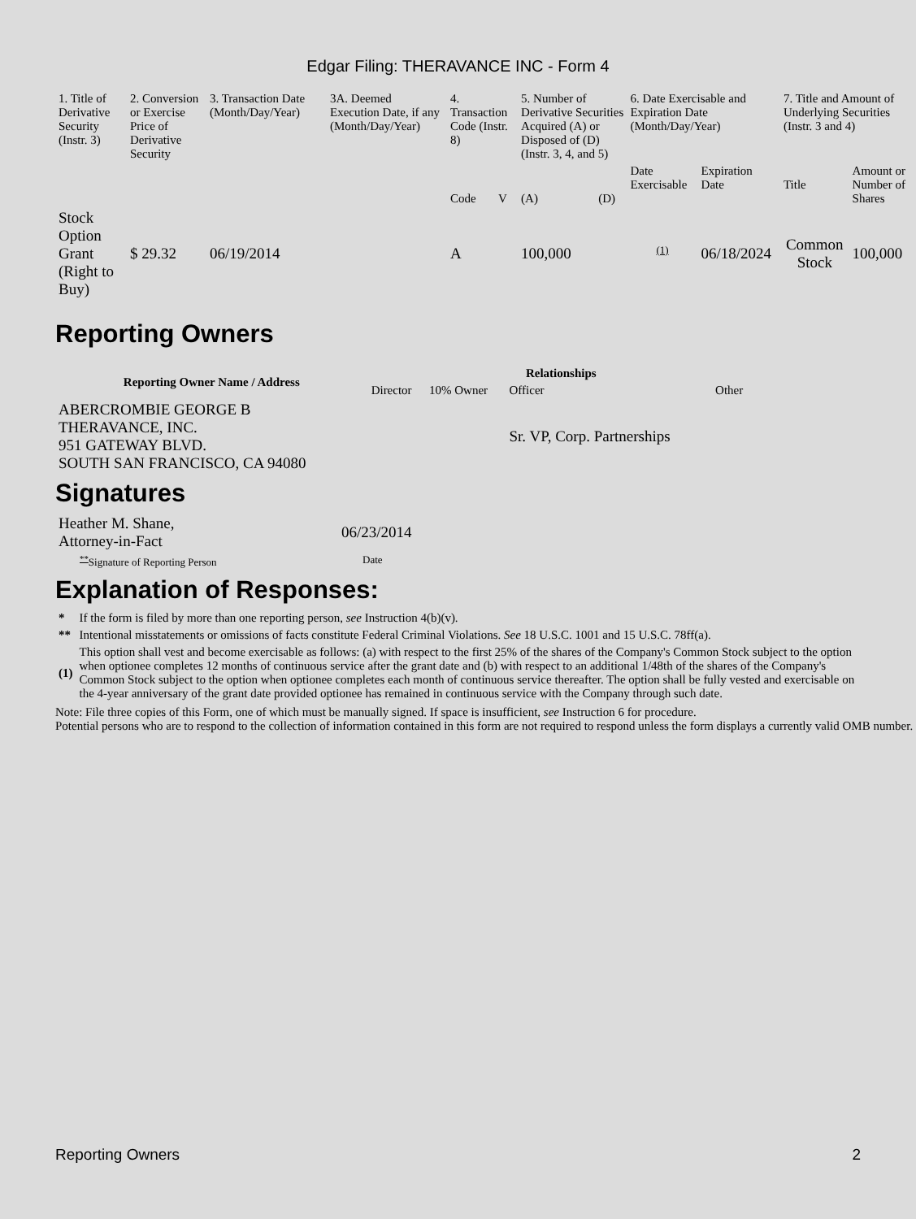Edgar Filing: THERAVANCE INC - Form 4
| 1. Title of Derivative Security (Instr. 3) | 2. Conversion or Exercise Price of Derivative Security | 3. Transaction Date (Month/Day/Year) | 3A. Deemed Execution Date, if any (Month/Day/Year) | 4. Transaction Code (Instr. 8) | | 5. Number of Derivative Securities Acquired (A) or Disposed of (D) (Instr. 3, 4, and 5) | | 6. Date Exercisable and Expiration Date (Month/Day/Year) | | 7. Title and Amount of Underlying Securities (Instr. 3 and 4) | |
| --- | --- | --- | --- | --- | --- | --- | --- | --- | --- | --- | --- |
| | | | | Code | V | (A) | (D) | Date Exercisable | Expiration Date | Title | Amount or Number of Shares |
| Stock Option Grant (Right to Buy) | $ 29.32 | 06/19/2014 | | A | | 100,000 | | <sup>(1)</sup> | 06/18/2024 | Common Stock | 100,000 |
Reporting Owners
| Reporting Owner Name / Address | Relationships | | | |
| --- | --- | --- | --- | --- |
| | Director | 10% Owner | Officer | Other |
| ABERCROMBIE GEORGE B THERAVANCE, INC. 951 GATEWAY BLVD. SOUTH SAN FRANCISCO, CA 94080 | | | Sr. VP, Corp. Partnerships | |
Signatures
| Heather M. Shane, Attorney-in-Fact | 06/23/2014 |
| <sup>**</sup> Signature of Reporting Person | Date |
Explanation of Responses:
| * | If the form is filed by more than one reporting person, see Instruction 4(b)(v). |
| ** | Intentional misstatements or omissions of facts constitute Federal Criminal Violations. See 18 U.S.C. 1001 and 15 U.S.C. 78ff(a). |
| (1) | This option shall vest and become exercisable as follows: (a) with respect to the first 25% of the shares of the Company's Common Stock subject to the option when optionee completes 12 months of continuous service after the grant date and (b) with respect to an additional 1/48th of the shares of the Company's Common Stock subject to the option when optionee completes each month of continuous service thereafter. The option shall be fully vested and exercisable on the 4-year anniversary of the grant date provided optionee has remained in continuous service with the Company through such date. |
Note: File three copies of this Form, one of which must be manually signed. If space is insufficient, see Instruction 6 for procedure.
Potential persons who are to respond to the collection of information contained in this form are not required to respond unless the form displays a currently valid OMB number.
Reporting Owners 2